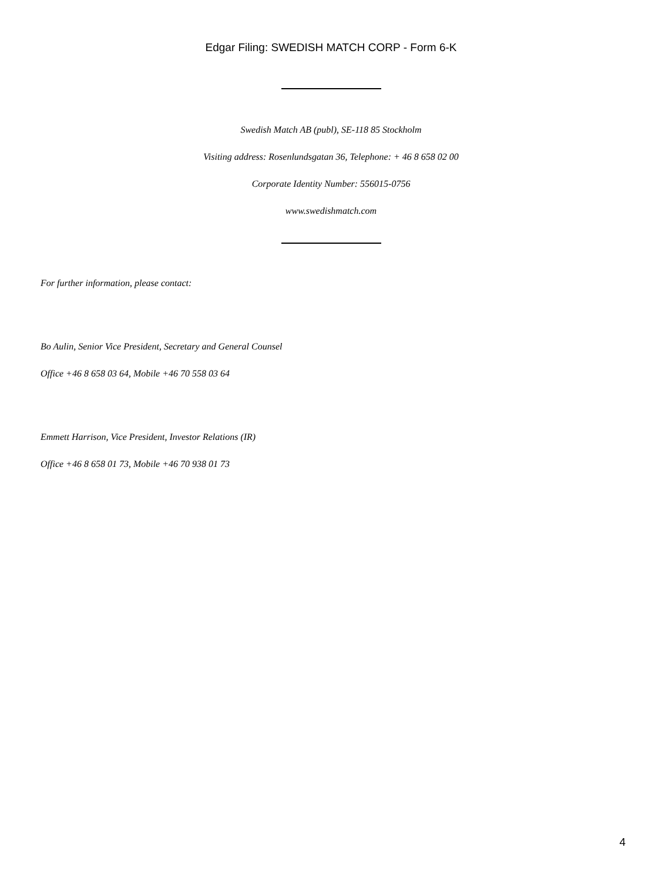Edgar Filing: SWEDISH MATCH CORP - Form 6-K
Swedish Match AB (publ), SE-118 85 Stockholm
Visiting address: Rosenlundsgatan 36, Telephone: + 46 8 658 02 00
Corporate Identity Number: 556015-0756
www.swedishmatch.com
For further information, please contact:
Bo Aulin, Senior Vice President, Secretary and General Counsel
Office +46 8 658 03 64, Mobile +46 70 558 03 64
Emmett Harrison, Vice President, Investor Relations (IR)
Office +46 8 658 01 73, Mobile +46 70 938 01 73
4